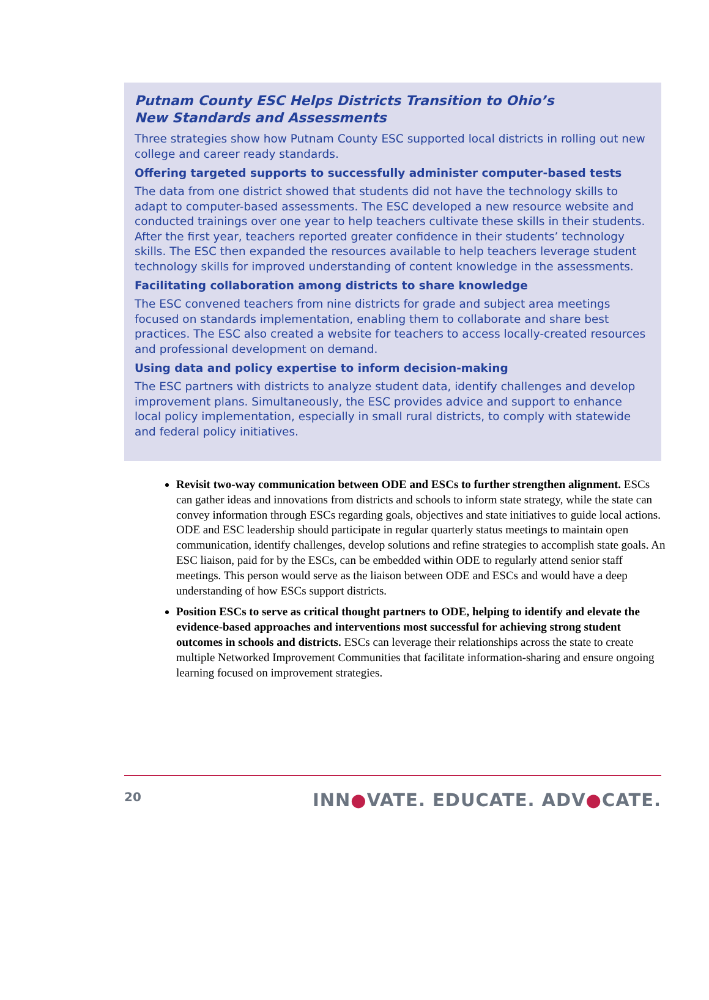Putnam County ESC Helps Districts Transition to Ohio’s
New Standards and Assessments
Three strategies show how Putnam County ESC supported local districts in rolling out new college and career ready standards.
Offering targeted supports to successfully administer computer-based tests
The data from one district showed that students did not have the technology skills to adapt to computer-based assessments. The ESC developed a new resource website and conducted trainings over one year to help teachers cultivate these skills in their students. After the first year, teachers reported greater confidence in their students’ technology skills. The ESC then expanded the resources available to help teachers leverage student technology skills for improved understanding of content knowledge in the assessments.
Facilitating collaboration among districts to share knowledge
The ESC convened teachers from nine districts for grade and subject area meetings focused on standards implementation, enabling them to collaborate and share best practices. The ESC also created a website for teachers to access locally-created resources and professional development on demand.
Using data and policy expertise to inform decision-making
The ESC partners with districts to analyze student data, identify challenges and develop improvement plans. Simultaneously, the ESC provides advice and support to enhance local policy implementation, especially in small rural districts, to comply with statewide and federal policy initiatives.
Revisit two-way communication between ODE and ESCs to further strengthen alignment. ESCs can gather ideas and innovations from districts and schools to inform state strategy, while the state can convey information through ESCs regarding goals, objectives and state initiatives to guide local actions. ODE and ESC leadership should participate in regular quarterly status meetings to maintain open communication, identify challenges, develop solutions and refine strategies to accomplish state goals. An ESC liaison, paid for by the ESCs, can be embedded within ODE to regularly attend senior staff meetings. This person would serve as the liaison between ODE and ESCs and would have a deep understanding of how ESCs support districts.
Position ESCs to serve as critical thought partners to ODE, helping to identify and elevate the evidence-based approaches and interventions most successful for achieving strong student outcomes in schools and districts. ESCs can leverage their relationships across the state to create multiple Networked Improvement Communities that facilitate information-sharing and ensure ongoing learning focused on improvement strategies.
20 INN●VATE. EDUCATE. ADV●CATE.